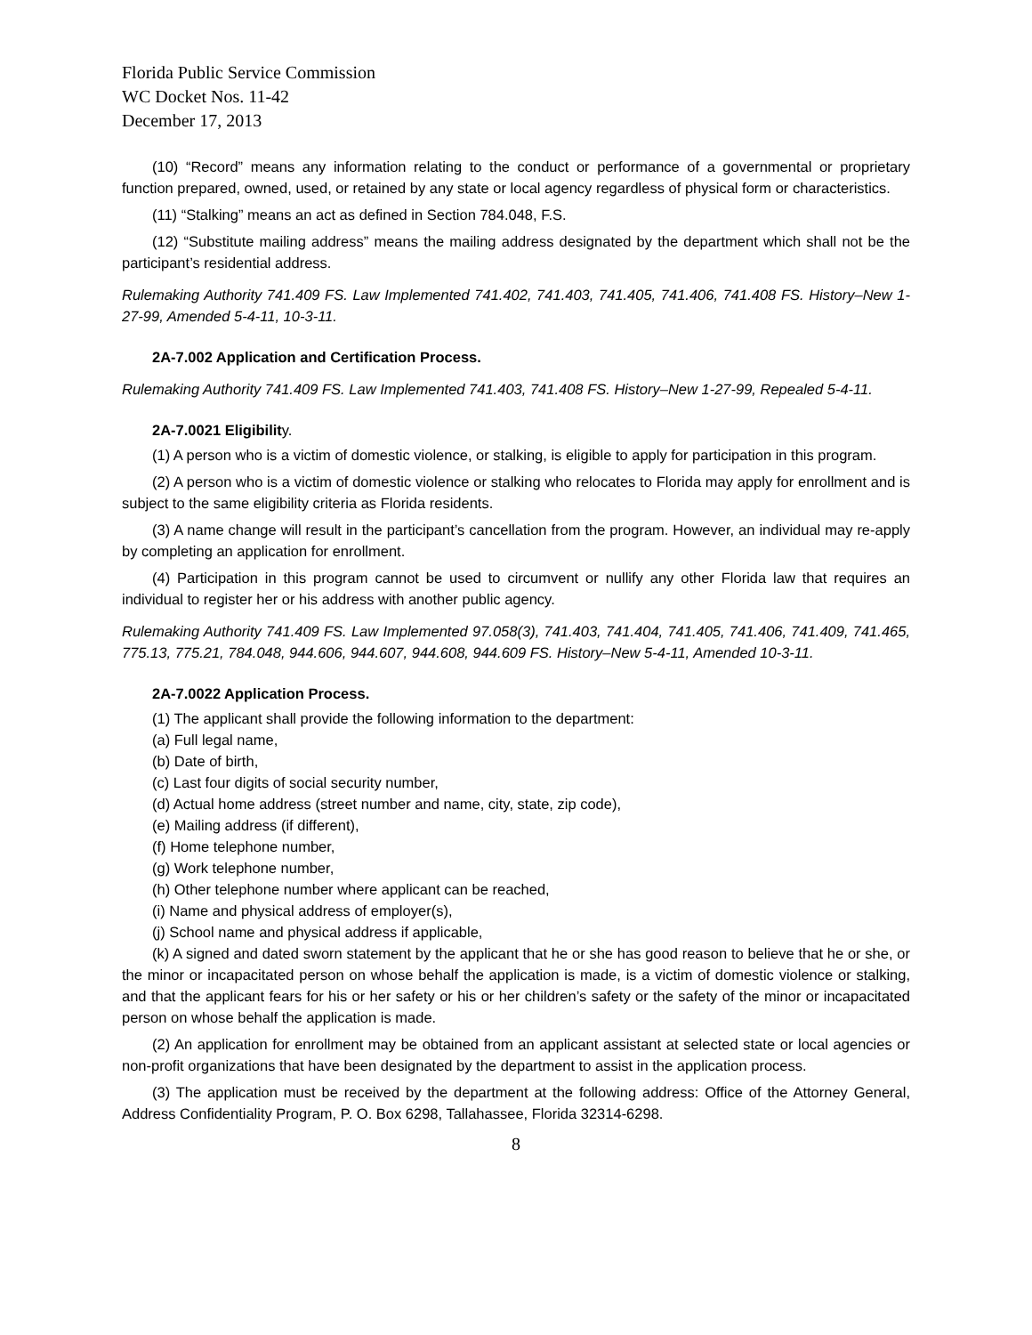Florida Public Service Commission
WC Docket Nos. 11-42
December 17, 2013
(10) “Record” means any information relating to the conduct or performance of a governmental or proprietary function prepared, owned, used, or retained by any state or local agency regardless of physical form or characteristics.
(11) “Stalking” means an act as defined in Section 784.048, F.S.
(12) “Substitute mailing address” means the mailing address designated by the department which shall not be the participant’s residential address.
Rulemaking Authority 741.409 FS. Law Implemented 741.402, 741.403, 741.405, 741.406, 741.408 FS. History–New 1-27-99, Amended 5-4-11, 10-3-11.
2A-7.002 Application and Certification Process.
Rulemaking Authority 741.409 FS. Law Implemented 741.403, 741.408 FS. History–New 1-27-99, Repealed 5-4-11.
2A-7.0021 Eligibility.
(1) A person who is a victim of domestic violence, or stalking, is eligible to apply for participation in this program.
(2) A person who is a victim of domestic violence or stalking who relocates to Florida may apply for enrollment and is subject to the same eligibility criteria as Florida residents.
(3) A name change will result in the participant’s cancellation from the program. However, an individual may re-apply by completing an application for enrollment.
(4) Participation in this program cannot be used to circumvent or nullify any other Florida law that requires an individual to register her or his address with another public agency.
Rulemaking Authority 741.409 FS. Law Implemented 97.058(3), 741.403, 741.404, 741.405, 741.406, 741.409, 741.465, 775.13, 775.21, 784.048, 944.606, 944.607, 944.608, 944.609 FS. History–New 5-4-11, Amended 10-3-11.
2A-7.0022 Application Process.
(1) The applicant shall provide the following information to the department:
(a) Full legal name,
(b) Date of birth,
(c) Last four digits of social security number,
(d) Actual home address (street number and name, city, state, zip code),
(e) Mailing address (if different),
(f) Home telephone number,
(g) Work telephone number,
(h) Other telephone number where applicant can be reached,
(i) Name and physical address of employer(s),
(j) School name and physical address if applicable,
(k) A signed and dated sworn statement by the applicant that he or she has good reason to believe that he or she, or the minor or incapacitated person on whose behalf the application is made, is a victim of domestic violence or stalking, and that the applicant fears for his or her safety or his or her children’s safety or the safety of the minor or incapacitated person on whose behalf the application is made.
(2) An application for enrollment may be obtained from an applicant assistant at selected state or local agencies or non-profit organizations that have been designated by the department to assist in the application process.
(3) The application must be received by the department at the following address: Office of the Attorney General, Address Confidentiality Program, P. O. Box 6298, Tallahassee, Florida 32314-6298.
8